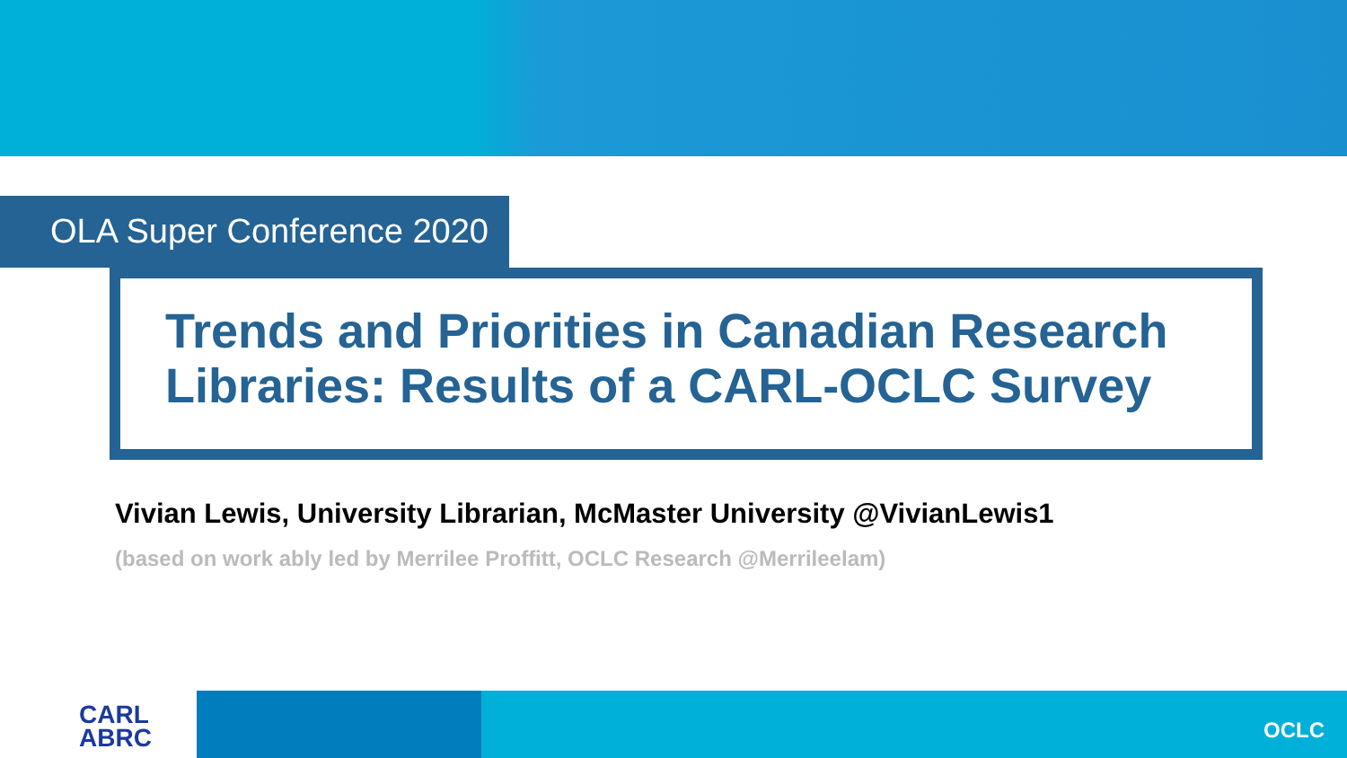OLA Super Conference 2020
Trends and Priorities in Canadian Research Libraries: Results of a CARL-OCLC Survey
Vivian Lewis, University Librarian, McMaster University @VivianLewis1
(based on work ably led by Merrilee Proffitt, OCLC Research @Merrileelam)
CARL
ABRC
OCLC